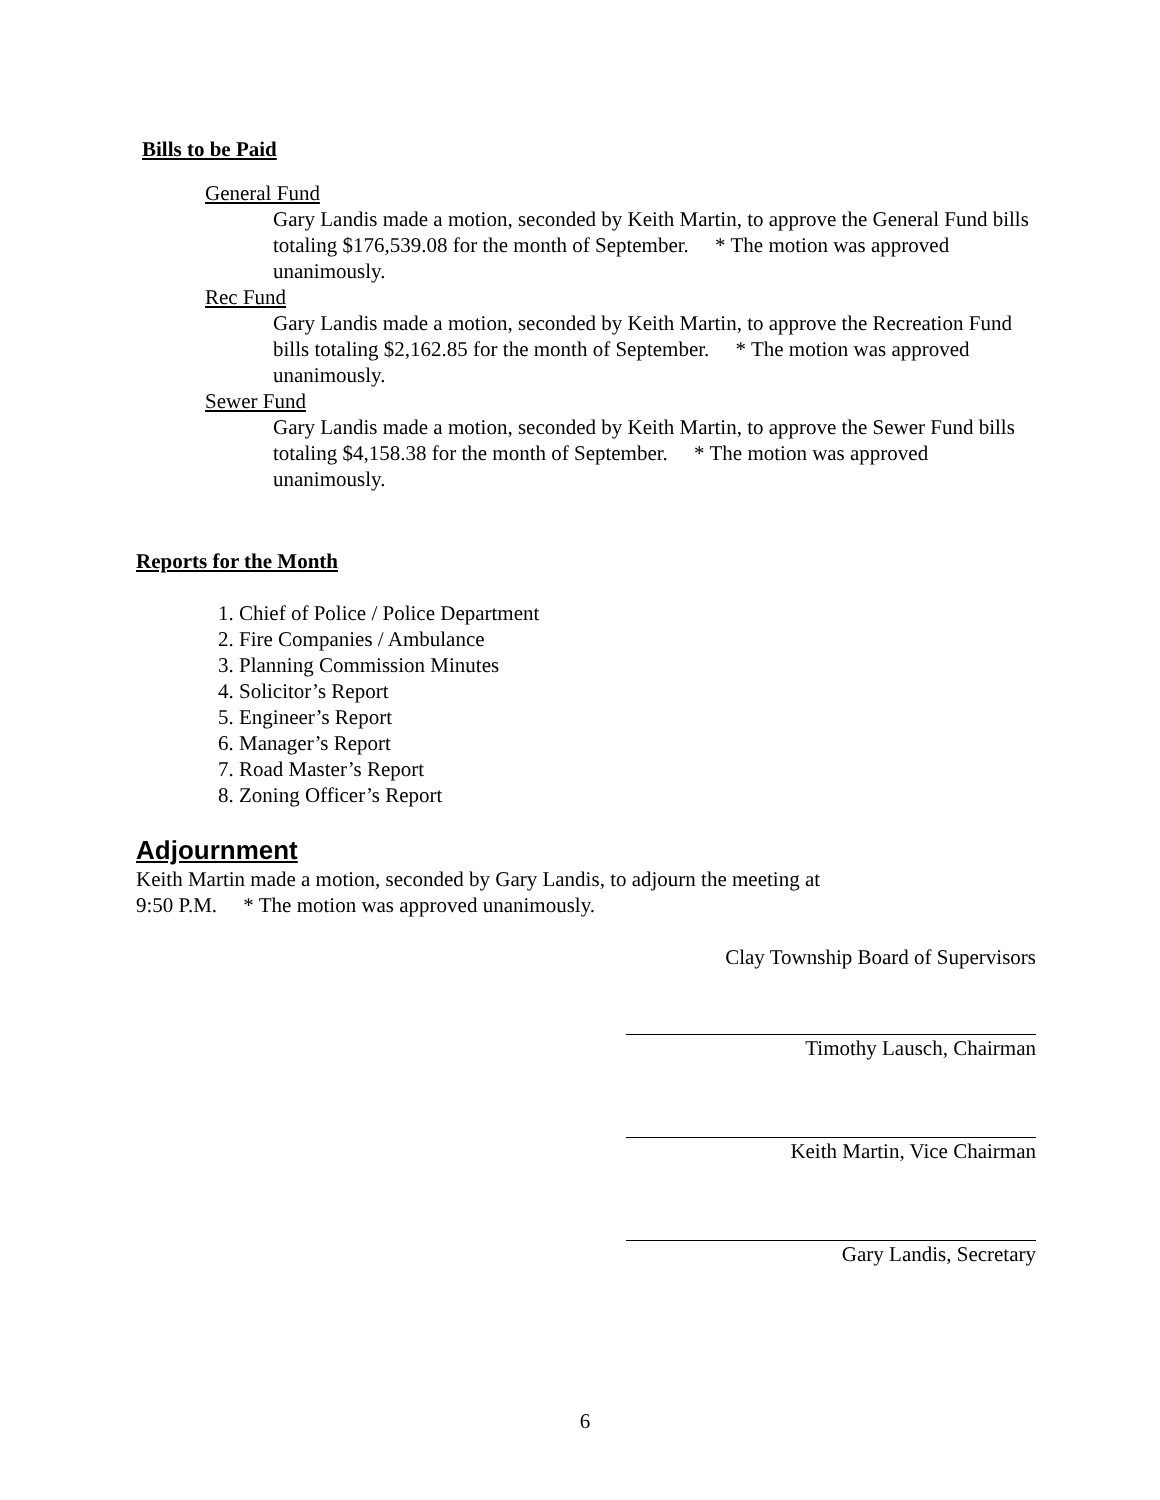Bills to be Paid
General Fund
Gary Landis made a motion, seconded by Keith Martin, to approve the General Fund bills totaling $176,539.08 for the month of September. * The motion was approved unanimously.
Rec Fund
Gary Landis made a motion, seconded by Keith Martin, to approve the Recreation Fund bills totaling $2,162.85 for the month of September. * The motion was approved unanimously.
Sewer Fund
Gary Landis made a motion, seconded by Keith Martin, to approve the Sewer Fund bills totaling $4,158.38 for the month of September. * The motion was approved unanimously.
Reports for the Month
1. Chief of Police / Police Department
2. Fire Companies / Ambulance
3. Planning Commission Minutes
4. Solicitor’s Report
5. Engineer’s Report
6. Manager’s Report
7. Road Master’s Report
8. Zoning Officer’s Report
Adjournment
Keith Martin made a motion, seconded by Gary Landis, to adjourn the meeting at
9:50 P.M. * The motion was approved unanimously.
Clay Township Board of Supervisors
Timothy Lausch, Chairman
Keith Martin, Vice Chairman
Gary Landis, Secretary
6